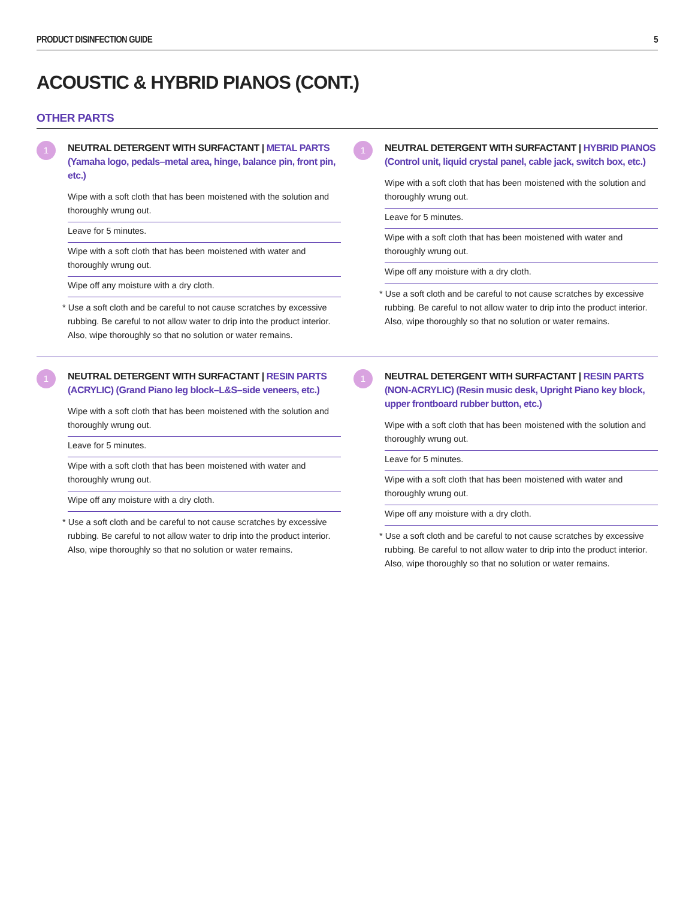PRODUCT DISINFECTION GUIDE 5
ACOUSTIC & HYBRID PIANOS (CONT.)
OTHER PARTS
1
NEUTRAL DETERGENT WITH SURFACTANT | METAL PARTS (Yamaha logo, pedals–metal area, hinge, balance pin, front pin, etc.)
Wipe with a soft cloth that has been moistened with the solution and thoroughly wrung out.
Leave for 5 minutes.
Wipe with a soft cloth that has been moistened with water and thoroughly wrung out.
Wipe off any moisture with a dry cloth.
* Use a soft cloth and be careful to not cause scratches by excessive rubbing. Be careful to not allow water to drip into the product interior. Also, wipe thoroughly so that no solution or water remains.
1
NEUTRAL DETERGENT WITH SURFACTANT | HYBRID PIANOS (Control unit, liquid crystal panel, cable jack, switch box, etc.)
Wipe with a soft cloth that has been moistened with the solution and thoroughly wrung out.
Leave for 5 minutes.
Wipe with a soft cloth that has been moistened with water and thoroughly wrung out.
Wipe off any moisture with a dry cloth.
* Use a soft cloth and be careful to not cause scratches by excessive rubbing. Be careful to not allow water to drip into the product interior. Also, wipe thoroughly so that no solution or water remains.
1
NEUTRAL DETERGENT WITH SURFACTANT | RESIN PARTS (ACRYLIC) (Grand Piano leg block–L&S–side veneers, etc.)
Wipe with a soft cloth that has been moistened with the solution and thoroughly wrung out.
Leave for 5 minutes.
Wipe with a soft cloth that has been moistened with water and thoroughly wrung out.
Wipe off any moisture with a dry cloth.
* Use a soft cloth and be careful to not cause scratches by excessive rubbing. Be careful to not allow water to drip into the product interior. Also, wipe thoroughly so that no solution or water remains.
1
NEUTRAL DETERGENT WITH SURFACTANT | RESIN PARTS (NON-ACRYLIC) (Resin music desk, Upright Piano key block, upper frontboard rubber button, etc.)
Wipe with a soft cloth that has been moistened with the solution and thoroughly wrung out.
Leave for 5 minutes.
Wipe with a soft cloth that has been moistened with water and thoroughly wrung out.
Wipe off any moisture with a dry cloth.
* Use a soft cloth and be careful to not cause scratches by excessive rubbing. Be careful to not allow water to drip into the product interior. Also, wipe thoroughly so that no solution or water remains.